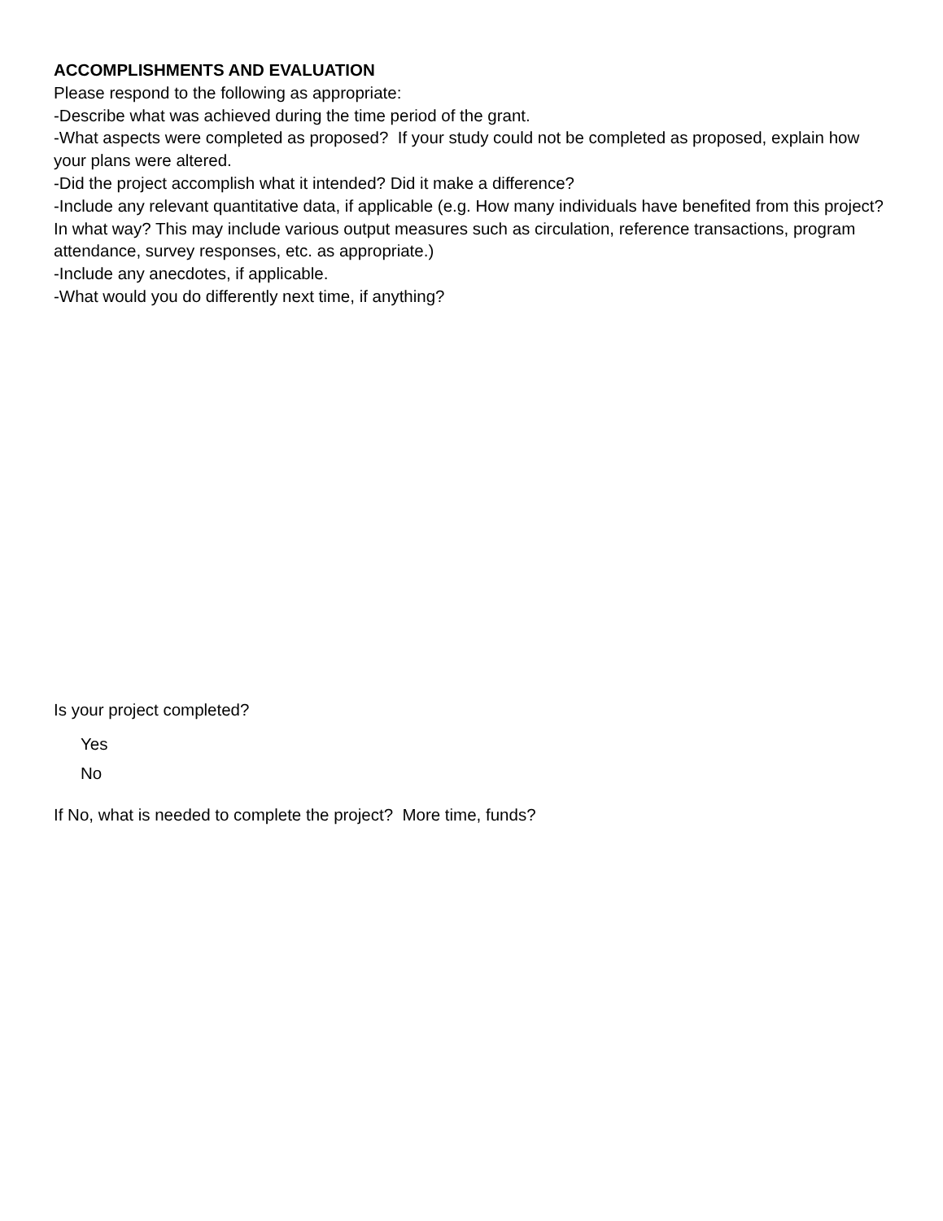ACCOMPLISHMENTS AND EVALUATION
Please respond to the following as appropriate:
-Describe what was achieved during the time period of the grant.
-What aspects were completed as proposed? If your study could not be completed as proposed, explain how your plans were altered.
-Did the project accomplish what it intended? Did it make a difference?
-Include any relevant quantitative data, if applicable (e.g. How many individuals have benefited from this project? In what way? This may include various output measures such as circulation, reference transactions, program attendance, survey responses, etc. as appropriate.)
-Include any anecdotes, if applicable.
-What would you do differently next time, if anything?
Is your project completed?
Yes
No
If No, what is needed to complete the project? More time, funds?